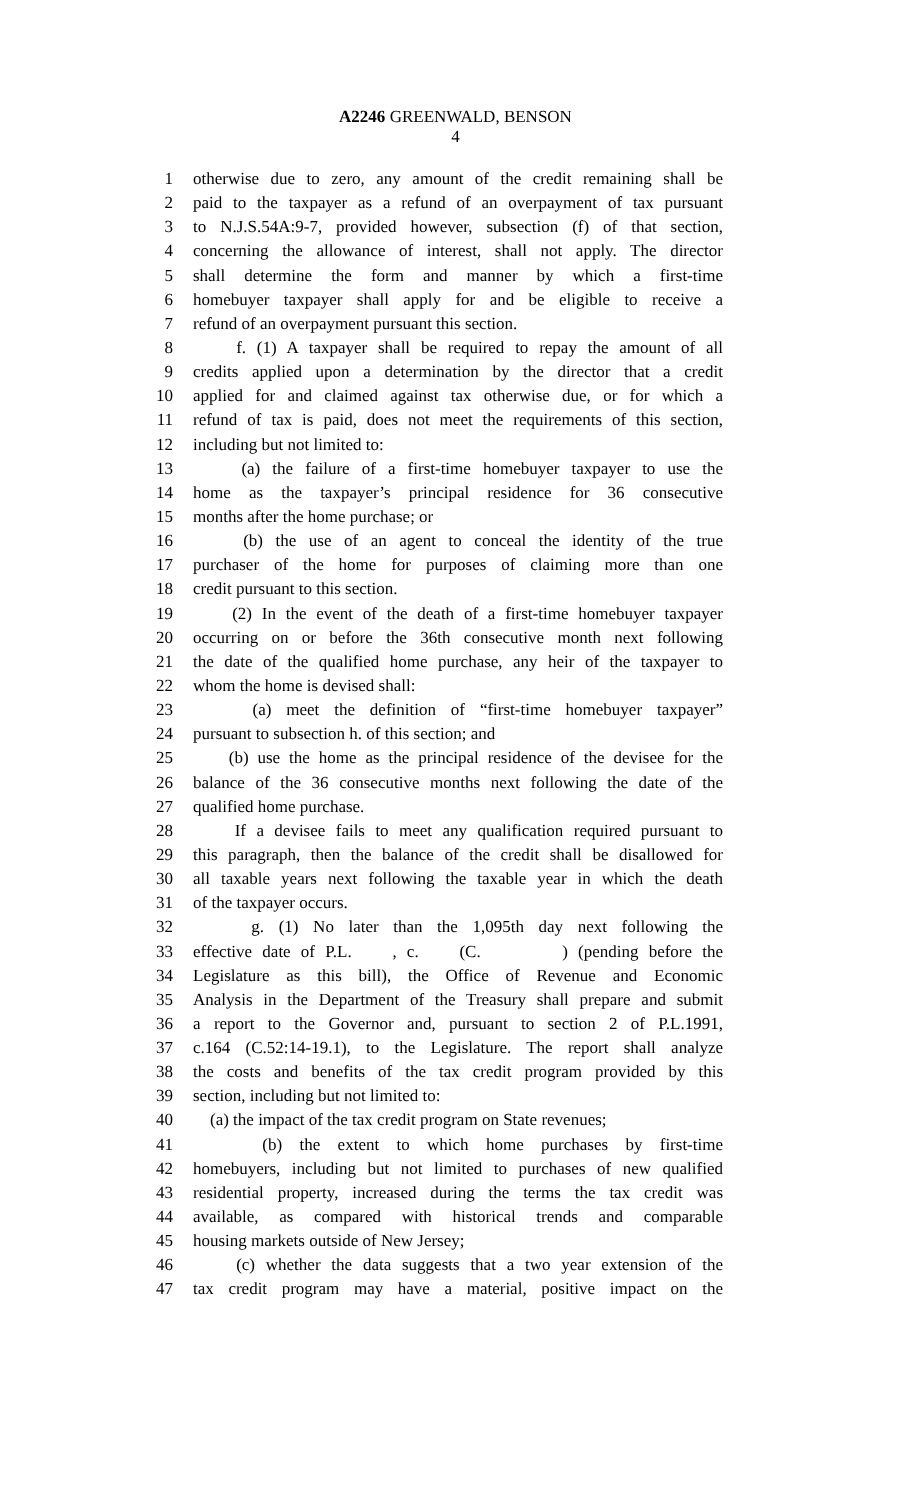A2246 GREENWALD, BENSON
4
1 otherwise due to zero, any amount of the credit remaining shall be
2 paid to the taxpayer as a refund of an overpayment of tax pursuant
3 to N.J.S.54A:9-7, provided however, subsection (f) of that section,
4 concerning the allowance of interest, shall not apply. The director
5 shall determine the form and manner by which a first-time
6 homebuyer taxpayer shall apply for and be eligible to receive a
7 refund of an overpayment pursuant this section.
8 f. (1) A taxpayer shall be required to repay the amount of all
9 credits applied upon a determination by the director that a credit
10 applied for and claimed against tax otherwise due, or for which a
11 refund of tax is paid, does not meet the requirements of this section,
12 including but not limited to:
13 (a) the failure of a first-time homebuyer taxpayer to use the
14 home as the taxpayer’s principal residence for 36 consecutive
15 months after the home purchase; or
16 (b) the use of an agent to conceal the identity of the true
17 purchaser of the home for purposes of claiming more than one
18 credit pursuant to this section.
19 (2) In the event of the death of a first-time homebuyer taxpayer
20 occurring on or before the 36th consecutive month next following
21 the date of the qualified home purchase, any heir of the taxpayer to
22 whom the home is devised shall:
23 (a) meet the definition of “first-time homebuyer taxpayer”
24 pursuant to subsection h. of this section; and
25 (b) use the home as the principal residence of the devisee for the
26 balance of the 36 consecutive months next following the date of the
27 qualified home purchase.
28 If a devisee fails to meet any qualification required pursuant to
29 this paragraph, then the balance of the credit shall be disallowed for
30 all taxable years next following the taxable year in which the death
31 of the taxpayer occurs.
32 g. (1) No later than the 1,095th day next following the
33 effective date of P.L. , c. (C. ) (pending before the
34 Legislature as this bill), the Office of Revenue and Economic
35 Analysis in the Department of the Treasury shall prepare and submit
36 a report to the Governor and, pursuant to section 2 of P.L.1991,
37 c.164 (C.52:14-19.1), to the Legislature. The report shall analyze
38 the costs and benefits of the tax credit program provided by this
39 section, including but not limited to:
40 (a) the impact of the tax credit program on State revenues;
41 (b) the extent to which home purchases by first-time
42 homebuyers, including but not limited to purchases of new qualified
43 residential property, increased during the terms the tax credit was
44 available, as compared with historical trends and comparable
45 housing markets outside of New Jersey;
46 (c) whether the data suggests that a two year extension of the
47 tax credit program may have a material, positive impact on the